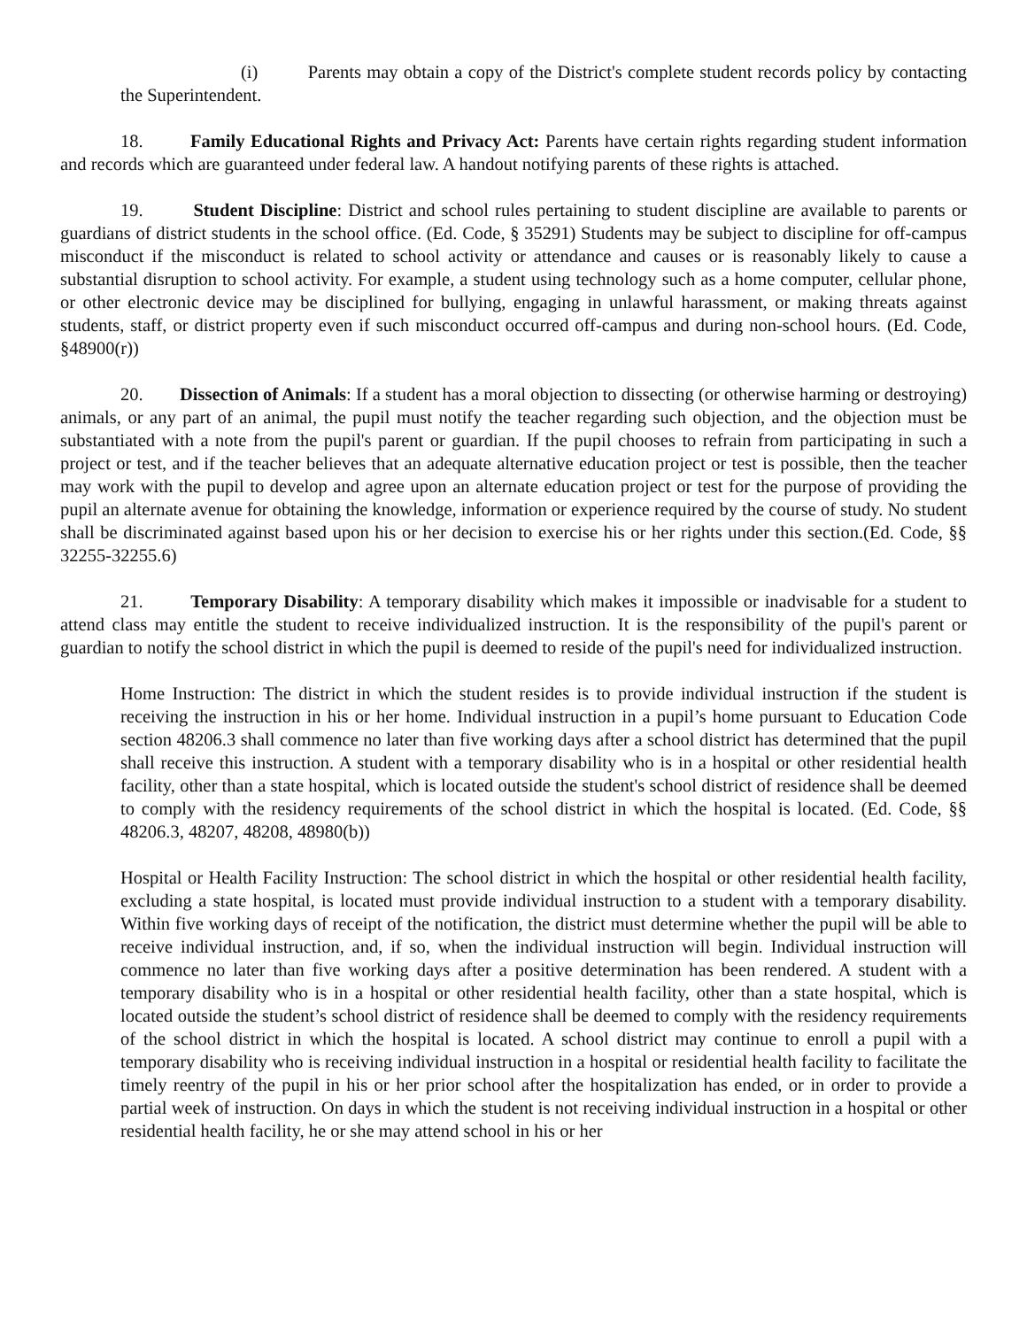(i) Parents may obtain a copy of the District's complete student records policy by contacting the Superintendent.
18. Family Educational Rights and Privacy Act: Parents have certain rights regarding student information and records which are guaranteed under federal law. A handout notifying parents of these rights is attached.
19. Student Discipline: District and school rules pertaining to student discipline are available to parents or guardians of district students in the school office. (Ed. Code, § 35291) Students may be subject to discipline for off-campus misconduct if the misconduct is related to school activity or attendance and causes or is reasonably likely to cause a substantial disruption to school activity. For example, a student using technology such as a home computer, cellular phone, or other electronic device may be disciplined for bullying, engaging in unlawful harassment, or making threats against students, staff, or district property even if such misconduct occurred off-campus and during non-school hours. (Ed. Code, §48900(r))
20. Dissection of Animals: If a student has a moral objection to dissecting (or otherwise harming or destroying) animals, or any part of an animal, the pupil must notify the teacher regarding such objection, and the objection must be substantiated with a note from the pupil's parent or guardian. If the pupil chooses to refrain from participating in such a project or test, and if the teacher believes that an adequate alternative education project or test is possible, then the teacher may work with the pupil to develop and agree upon an alternate education project or test for the purpose of providing the pupil an alternate avenue for obtaining the knowledge, information or experience required by the course of study. No student shall be discriminated against based upon his or her decision to exercise his or her rights under this section.(Ed. Code, §§ 32255-32255.6)
21. Temporary Disability: A temporary disability which makes it impossible or inadvisable for a student to attend class may entitle the student to receive individualized instruction. It is the responsibility of the pupil's parent or guardian to notify the school district in which the pupil is deemed to reside of the pupil's need for individualized instruction.
Home Instruction: The district in which the student resides is to provide individual instruction if the student is receiving the instruction in his or her home. Individual instruction in a pupil’s home pursuant to Education Code section 48206.3 shall commence no later than five working days after a school district has determined that the pupil shall receive this instruction. A student with a temporary disability who is in a hospital or other residential health facility, other than a state hospital, which is located outside the student's school district of residence shall be deemed to comply with the residency requirements of the school district in which the hospital is located. (Ed. Code, §§ 48206.3, 48207, 48208, 48980(b))
Hospital or Health Facility Instruction: The school district in which the hospital or other residential health facility, excluding a state hospital, is located must provide individual instruction to a student with a temporary disability. Within five working days of receipt of the notification, the district must determine whether the pupil will be able to receive individual instruction, and, if so, when the individual instruction will begin. Individual instruction will commence no later than five working days after a positive determination has been rendered. A student with a temporary disability who is in a hospital or other residential health facility, other than a state hospital, which is located outside the student’s school district of residence shall be deemed to comply with the residency requirements of the school district in which the hospital is located. A school district may continue to enroll a pupil with a temporary disability who is receiving individual instruction in a hospital or residential health facility to facilitate the timely reentry of the pupil in his or her prior school after the hospitalization has ended, or in order to provide a partial week of instruction. On days in which the student is not receiving individual instruction in a hospital or other residential health facility, he or she may attend school in his or her